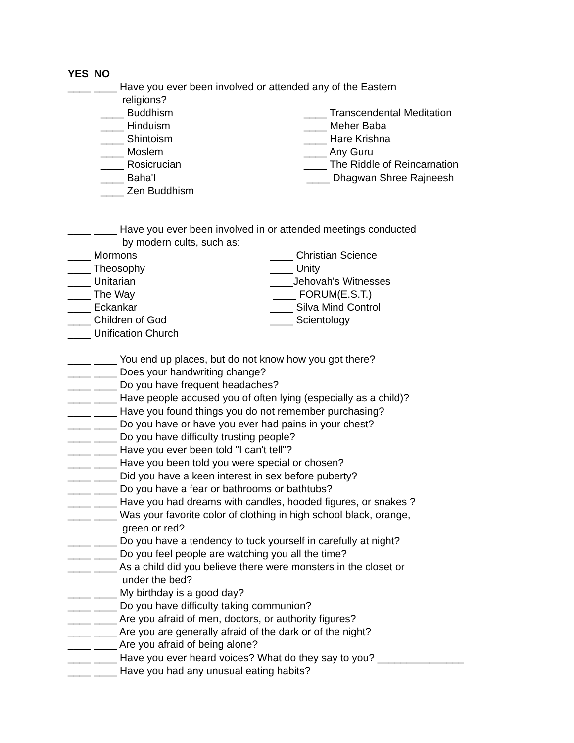YES NO
____ ____ Have you ever been involved or attended any of the Eastern
religions?
____ Buddhism
____ Transcendental Meditation
____ Hinduism
____ Meher Baba
____ Shintoism
____ Hare Krishna
____ Moslem
____ Any Guru
____ Rosicrucian
____ The Riddle of Reincarnation
____ Baha'I
____ Dhagwan Shree Rajneesh
____ Zen Buddhism
____ ____ Have you ever been involved in or attended meetings conducted
by modern cults, such as:
____ Mormons
____ Christian Science
____ Theosophy
____ Unity
____ Unitarian
____Jehovah's Witnesses
____ The Way
____ FORUM(E.S.T.)
____ Eckankar
____ Silva Mind Control
____ Children of God
____ Scientology
____ Unification Church
____ ____ You end up places, but do not know how you got there?
____ ____ Does your handwriting change?
____ ____ Do you have frequent headaches?
____ ____ Have people accused you of often lying (especially as a child)?
____ ____ Have you found things you do not remember purchasing?
____ ____ Do you have or have you ever had pains in your chest?
____ ____ Do you have difficulty trusting people?
____ ____ Have you ever been told "I can't tell"?
____ ____ Have you been told you were special or chosen?
____ ____ Did you have a keen interest in sex before puberty?
____ ____ Do you have a fear or bathrooms or bathtubs?
____ ____ Have you had dreams with candles, hooded figures, or snakes ?
____ ____ Was your favorite color of clothing in high school black, orange,
green or red?
____ ____ Do you have a tendency to tuck yourself in carefully at night?
____ ____ Do you feel people are watching you all the time?
____ ____ As a child did you believe there were monsters in the closet or
under the bed?
____ ____ My birthday is a good day?
____ ____ Do you have difficulty taking communion?
____ ____ Are you afraid of men, doctors, or authority figures?
____ ____ Are you are generally afraid of the dark or of the night?
____ ____ Are you afraid of being alone?
____ ____ Have you ever heard voices? What do they say to you? _______________
____ ____ Have you had any unusual eating habits?